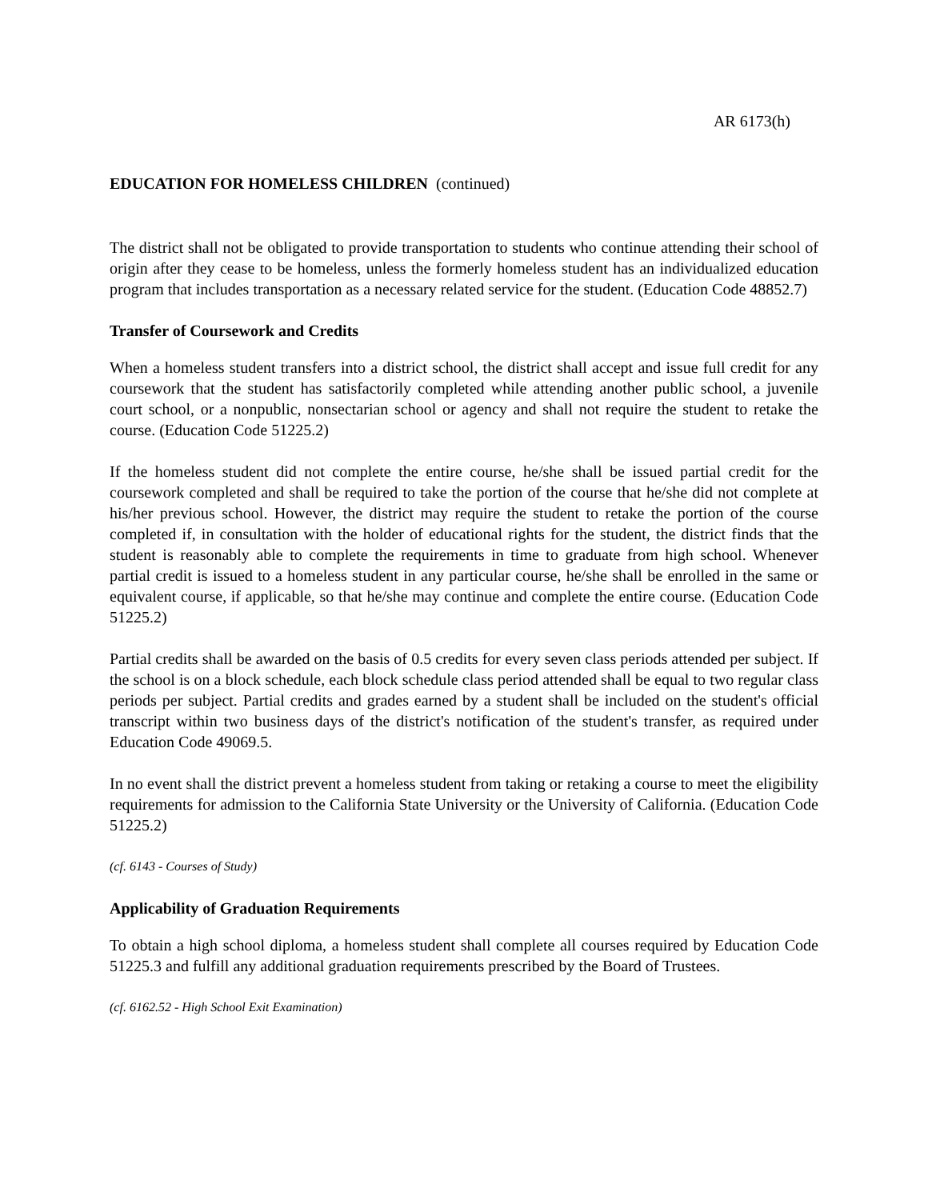AR 6173(h)
EDUCATION FOR HOMELESS CHILDREN (continued)
The district shall not be obligated to provide transportation to students who continue attending their school of origin after they cease to be homeless, unless the formerly homeless student has an individualized education program that includes transportation as a necessary related service for the student. (Education Code 48852.7)
Transfer of Coursework and Credits
When a homeless student transfers into a district school, the district shall accept and issue full credit for any coursework that the student has satisfactorily completed while attending another public school, a juvenile court school, or a nonpublic, nonsectarian school or agency and shall not require the student to retake the course. (Education Code 51225.2)
If the homeless student did not complete the entire course, he/she shall be issued partial credit for the coursework completed and shall be required to take the portion of the course that he/she did not complete at his/her previous school. However, the district may require the student to retake the portion of the course completed if, in consultation with the holder of educational rights for the student, the district finds that the student is reasonably able to complete the requirements in time to graduate from high school. Whenever partial credit is issued to a homeless student in any particular course, he/she shall be enrolled in the same or equivalent course, if applicable, so that he/she may continue and complete the entire course. (Education Code 51225.2)
Partial credits shall be awarded on the basis of 0.5 credits for every seven class periods attended per subject. If the school is on a block schedule, each block schedule class period attended shall be equal to two regular class periods per subject. Partial credits and grades earned by a student shall be included on the student's official transcript within two business days of the district's notification of the student's transfer, as required under Education Code 49069.5.
In no event shall the district prevent a homeless student from taking or retaking a course to meet the eligibility requirements for admission to the California State University or the University of California. (Education Code 51225.2)
(cf. 6143 - Courses of Study)
Applicability of Graduation Requirements
To obtain a high school diploma, a homeless student shall complete all courses required by Education Code 51225.3 and fulfill any additional graduation requirements prescribed by the Board of Trustees.
(cf. 6162.52 - High School Exit Examination)